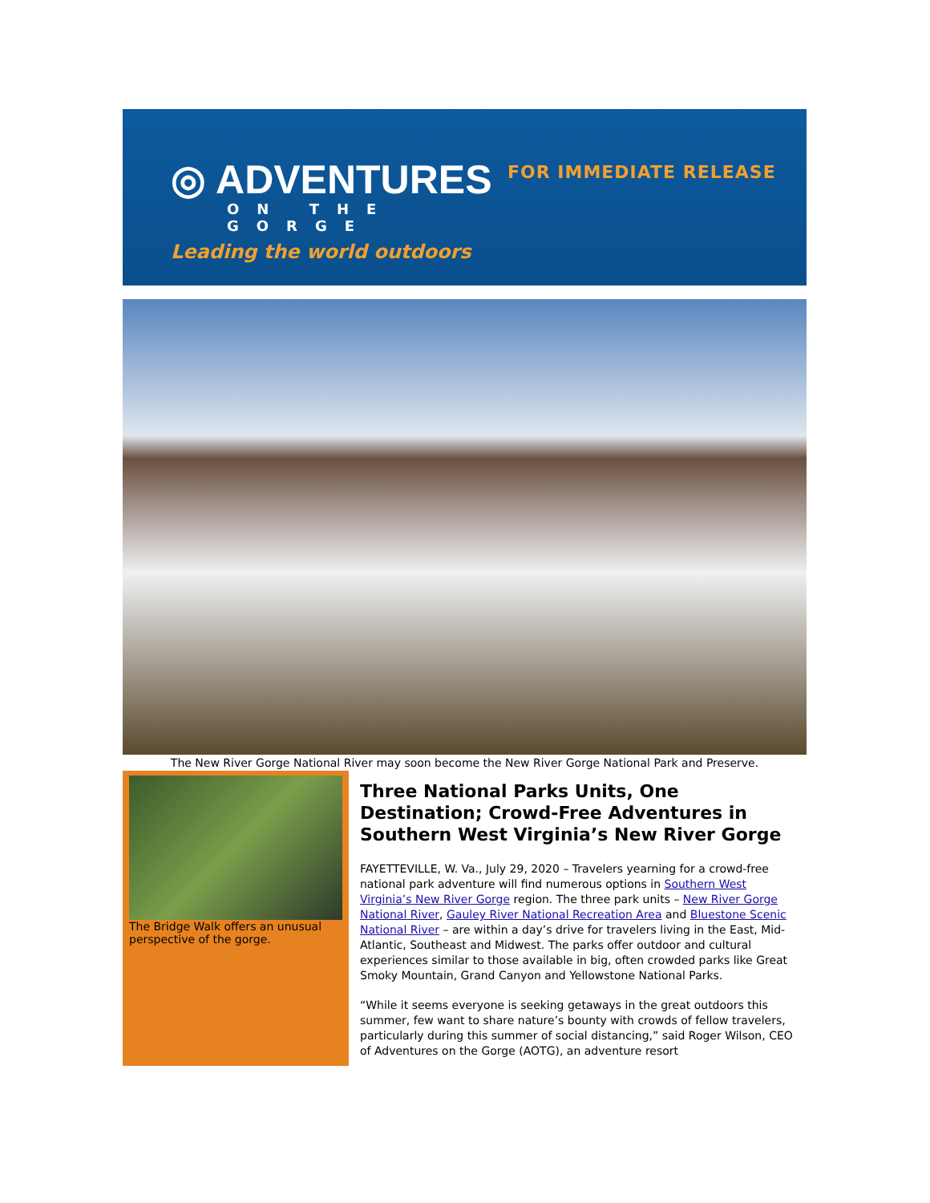◎ ADVENTURES
ON THE GORGE
Leading the world outdoors
FOR IMMEDIATE RELEASE
The New River Gorge National River may soon become the New River Gorge National Park and Preserve.
The Bridge Walk offers an unusual perspective of the gorge.
Three National Parks Units, One Destination; Crowd-Free Adventures in Southern West Virginia’s New River Gorge
FAYETTEVILLE, W. Va., July 29, 2020 – Travelers yearning for a crowd-free national park adventure will find numerous options in Southern West Virginia’s New River Gorge region. The three park units – New River Gorge National River, Gauley River National Recreation Area and Bluestone Scenic National River – are within a day’s drive for travelers living in the East, Mid-Atlantic, Southeast and Midwest. The parks offer outdoor and cultural experiences similar to those available in big, often crowded parks like Great Smoky Mountain, Grand Canyon and Yellowstone National Parks.
“While it seems everyone is seeking getaways in the great outdoors this summer, few want to share nature’s bounty with crowds of fellow travelers, particularly during this summer of social distancing,” said Roger Wilson, CEO of Adventures on the Gorge (AOTG), an adventure resort